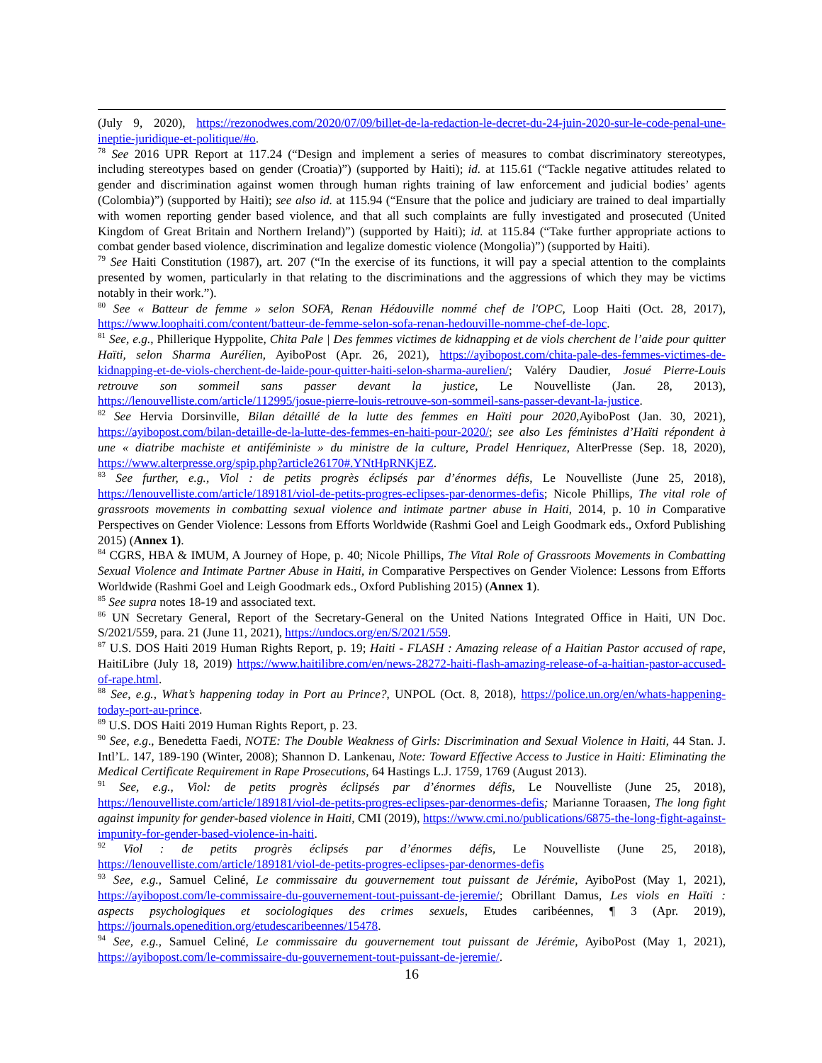(July 9, 2020), https://rezonodwes.com/2020/07/09/billet-de-la-redaction-le-decret-du-24-juin-2020-sur-le-code-penal-une-ineptie-juridique-et-politique/#o.
<sup>78</sup> See 2016 UPR Report at 117.24 (“Design and implement a series of measures to combat discriminatory stereotypes, including stereotypes based on gender (Croatia)”) (supported by Haiti); id. at 115.61 (“Tackle negative attitudes related to gender and discrimination against women through human rights training of law enforcement and judicial bodies’ agents (Colombia)”) (supported by Haiti); see also id. at 115.94 (“Ensure that the police and judiciary are trained to deal impartially with women reporting gender based violence, and that all such complaints are fully investigated and prosecuted (United Kingdom of Great Britain and Northern Ireland)”) (supported by Haiti); id. at 115.84 (“Take further appropriate actions to combat gender based violence, discrimination and legalize domestic violence (Mongolia)”) (supported by Haiti).
<sup>79</sup> See Haiti Constitution (1987), art. 207 (“In the exercise of its functions, it will pay a special attention to the complaints presented by women, particularly in that relating to the discriminations and the aggressions of which they may be victims notably in their work.”).
<sup>80</sup> See « Batteur de femme » selon SOFA, Renan Hédouville nommé chef de l'OPC, Loop Haiti (Oct. 28, 2017), https://www.loophaiti.com/content/batteur-de-femme-selon-sofa-renan-hedouville-nomme-chef-de-lopc.
<sup>81</sup> See, e.g., Phillerique Hyppolite, Chita Pale | Des femmes victimes de kidnapping et de viols cherchent de l’aide pour quitter Haïti, selon Sharma Aurélien, AyiboPost (Apr. 26, 2021), https://ayibopost.com/chita-pale-des-femmes-victimes-de-kidnapping-et-de-viols-cherchent-de-laide-pour-quitter-haiti-selon-sharma-aurelien/; Valéry Daudier, Josué Pierre-Louis retrouve son sommeil sans passer devant la justice, Le Nouvelliste (Jan. 28, 2013), https://lenouvelliste.com/article/112995/josue-pierre-louis-retrouve-son-sommeil-sans-passer-devant-la-justice.
<sup>82</sup> See Hervia Dorsinville, Bilan détaillé de la lutte des femmes en Haïti pour 2020, AyiboPost (Jan. 30, 2021), https://ayibopost.com/bilan-detaille-de-la-lutte-des-femmes-en-haiti-pour-2020/; see also Les féministes d’Haïti répondent à une « diatribe machiste et antiféministe » du ministre de la culture, Pradel Henriquez, AlterPresse (Sep. 18, 2020), https://www.alterpresse.org/spip.php?article26170#.YNtHpRNKjEZ.
<sup>83</sup> See further, e.g., Viol : de petits progrès éclipsés par d’énormes défis, Le Nouvelliste (June 25, 2018), https://lenouvelliste.com/article/189181/viol-de-petits-progres-eclipses-par-denormes-defis; Nicole Phillips, The vital role of grassroots movements in combatting sexual violence and intimate partner abuse in Haiti, 2014, p. 10 in Comparative Perspectives on Gender Violence: Lessons from Efforts Worldwide (Rashmi Goel and Leigh Goodmark eds., Oxford Publishing 2015) (Annex 1).
<sup>84</sup> CGRS, HBA & IMUM, A Journey of Hope, p. 40; Nicole Phillips, The Vital Role of Grassroots Movements in Combatting Sexual Violence and Intimate Partner Abuse in Haiti, in Comparative Perspectives on Gender Violence: Lessons from Efforts Worldwide (Rashmi Goel and Leigh Goodmark eds., Oxford Publishing 2015) (Annex 1).
<sup>85</sup> See supra notes 18-19 and associated text.
<sup>86</sup> UN Secretary General, Report of the Secretary-General on the United Nations Integrated Office in Haiti, UN Doc. S/2021/559, para. 21 (June 11, 2021), https://undocs.org/en/S/2021/559.
<sup>87</sup> U.S. DOS Haiti 2019 Human Rights Report, p. 19; Haiti - FLASH : Amazing release of a Haitian Pastor accused of rape, HaitiLibre (July 18, 2019) https://www.haitilibre.com/en/news-28272-haiti-flash-amazing-release-of-a-haitian-pastor-accused-of-rape.html.
<sup>88</sup> See, e.g., What’s happening today in Port au Prince?, UNPOL (Oct. 8, 2018), https://police.un.org/en/whats-happening-today-port-au-prince.
<sup>89</sup> U.S. DOS Haiti 2019 Human Rights Report, p. 23.
<sup>90</sup> See, e.g., Benedetta Faedi, NOTE: The Double Weakness of Girls: Discrimination and Sexual Violence in Haiti, 44 Stan. J. Intl’L. 147, 189-190 (Winter, 2008); Shannon D. Lankenau, Note: Toward Effective Access to Justice in Haiti: Eliminating the Medical Certificate Requirement in Rape Prosecutions, 64 Hastings L.J. 1759, 1769 (August 2013).
<sup>91</sup> See, e.g., Viol: de petits progrès éclipsés par d’énormes défis, Le Nouvelliste (June 25, 2018), https://lenouvelliste.com/article/189181/viol-de-petits-progres-eclipses-par-denormes-defis; Marianne Toraasen, The long fight against impunity for gender-based violence in Haiti, CMI (2019), https://www.cmi.no/publications/6875-the-long-fight-against-impunity-for-gender-based-violence-in-haiti.
<sup>92</sup> Viol : de petits progrès éclipsés par d’énormes défis, Le Nouvelliste (June 25, 2018), https://lenouvelliste.com/article/189181/viol-de-petits-progres-eclipses-par-denormes-defis
<sup>93</sup> See, e.g., Samuel Celiné, Le commissaire du gouvernement tout puissant de Jérémie, AyiboPost (May 1, 2021), https://ayibopost.com/le-commissaire-du-gouvernement-tout-puissant-de-jeremie/; Obrillant Damus, Les viols en Haïti : aspects psychologiques et sociologiques des crimes sexuels, Etudes caribéennes, ¶ 3 (Apr. 2019), https://journals.openedition.org/etudescaribeennes/15478.
<sup>94</sup> See, e.g., Samuel Celiné, Le commissaire du gouvernement tout puissant de Jérémie, AyiboPost (May 1, 2021), https://ayibopost.com/le-commissaire-du-gouvernement-tout-puissant-de-jeremie/.
16